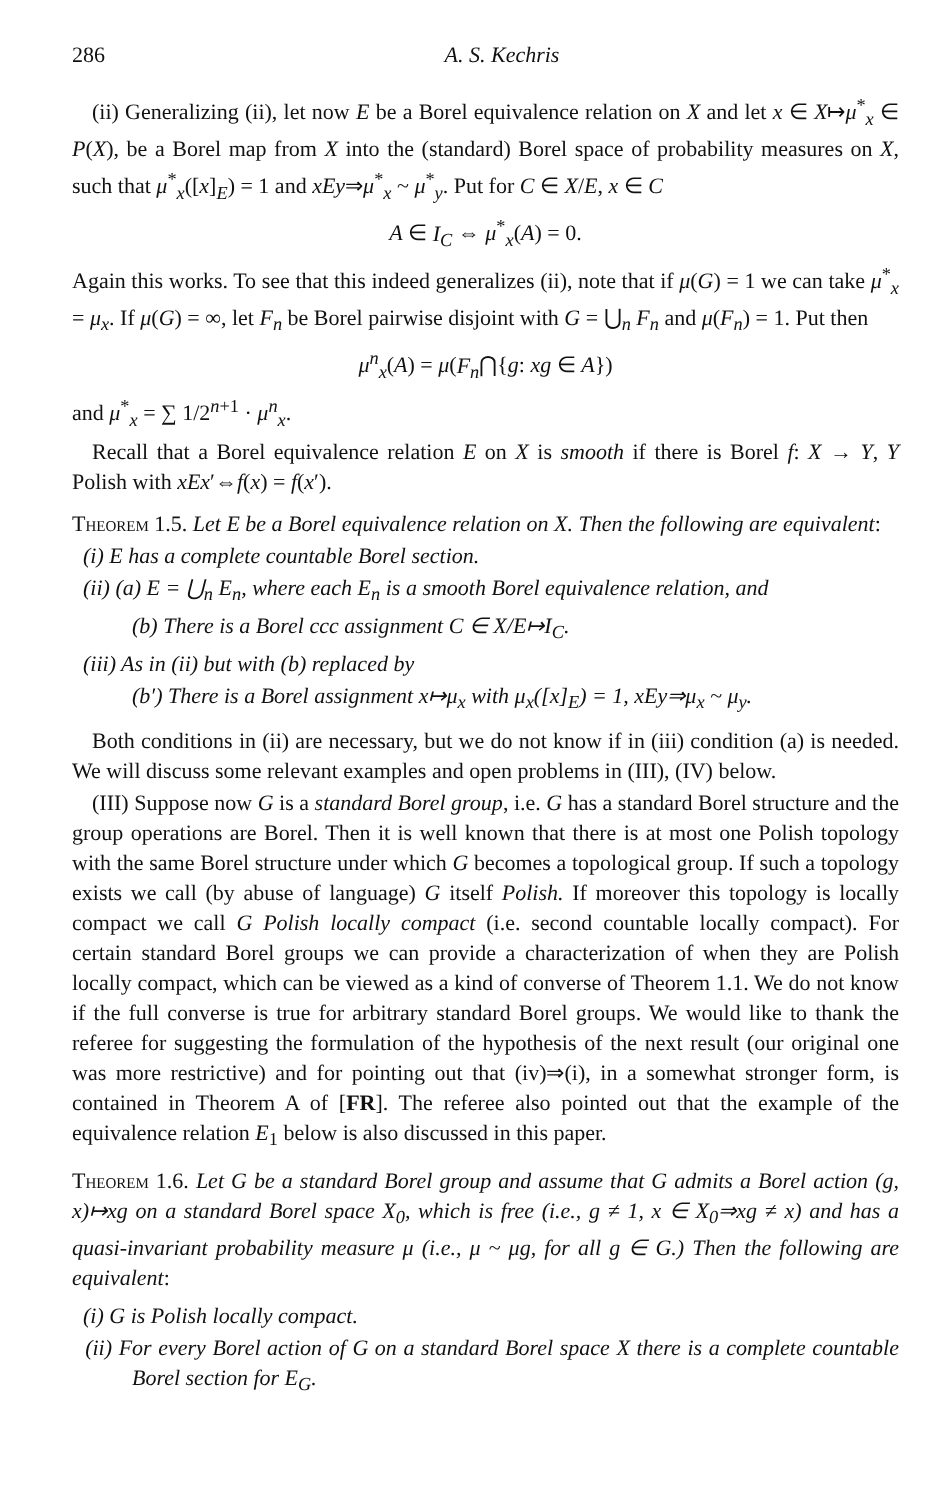286 A. S. Kechris
(ii) Generalizing (ii), let now E be a Borel equivalence relation on X and let x ∈ X↦μ<sup>*</sup><sub>x</sub> ∈ P(X), be a Borel map from X into the (standard) Borel space of probability measures on X, such that μ<sup>*</sup><sub>x</sub>([x]<sub>E</sub>) = 1 and xEy⇒μ<sup>*</sup><sub>x</sub> ~ μ<sup>*</sup><sub>y</sub>. Put for C ∈ X/E, x ∈ C
A ∈ I<sub>C</sub> ⇔ μ<sup>*</sup><sub>x</sub>(A) = 0.
Again this works. To see that this indeed generalizes (ii), note that if μ(G) = 1 we can take μ<sup>*</sup><sub>x</sub> = μ<sub>x</sub>. If μ(G) = ∞, let F<sub>n</sub> be Borel pairwise disjoint with G = ⋃<sub>n</sub> F<sub>n</sub> and μ(F<sub>n</sub>) = 1. Put then
μ<sup>n</sup><sub>x</sub>(A) = μ(F<sub>n</sub>⋂{g: xg ∈ A})
and μ<sup>*</sup><sub>x</sub> = ∑ 1/2<sup>n+1</sup> · μ<sup>n</sup><sub>x</sub>.
Recall that a Borel equivalence relation E on X is smooth if there is Borel f: X → Y, Y Polish with xEx′⇔f(x) = f(x′).
Theorem 1.5. Let E be a Borel equivalence relation on X. Then the following are equivalent:
(i) E has a complete countable Borel section.
(ii) (a) E = ⋃<sub>n</sub> E<sub>n</sub>, where each E<sub>n</sub> is a smooth Borel equivalence relation, and
(b) There is a Borel ccc assignment C ∈ X/E↦I<sub>C</sub>.
(iii) As in (ii) but with (b) replaced by
(b′) There is a Borel assignment x↦μ<sub>x</sub> with μ<sub>x</sub>([x]<sub>E</sub>) = 1, xEy⇒μ<sub>x</sub> ~ μ<sub>y</sub>.
Both conditions in (ii) are necessary, but we do not know if in (iii) condition (a) is needed. We will discuss some relevant examples and open problems in (III), (IV) below.
(III) Suppose now G is a standard Borel group, i.e. G has a standard Borel structure and the group operations are Borel. Then it is well known that there is at most one Polish topology with the same Borel structure under which G becomes a topological group. If such a topology exists we call (by abuse of language) G itself Polish. If moreover this topology is locally compact we call G Polish locally compact (i.e. second countable locally compact). For certain standard Borel groups we can provide a characterization of when they are Polish locally compact, which can be viewed as a kind of converse of Theorem 1.1. We do not know if the full converse is true for arbitrary standard Borel groups. We would like to thank the referee for suggesting the formulation of the hypothesis of the next result (our original one was more restrictive) and for pointing out that (iv)⇒(i), in a somewhat stronger form, is contained in Theorem A of [FR]. The referee also pointed out that the example of the equivalence relation E<sub>1</sub> below is also discussed in this paper.
Theorem 1.6. Let G be a standard Borel group and assume that G admits a Borel action (g, x)↦xg on a standard Borel space X<sub>0</sub>, which is free (i.e., g ≠ 1, x ∈ X<sub>0</sub>⇒xg ≠ x) and has a quasi-invariant probability measure μ (i.e., μ ~ μg, for all g ∈ G.) Then the following are equivalent:
(i) G is Polish locally compact.
(ii) For every Borel action of G on a standard Borel space X there is a complete countable Borel section for E<sub>G</sub>.